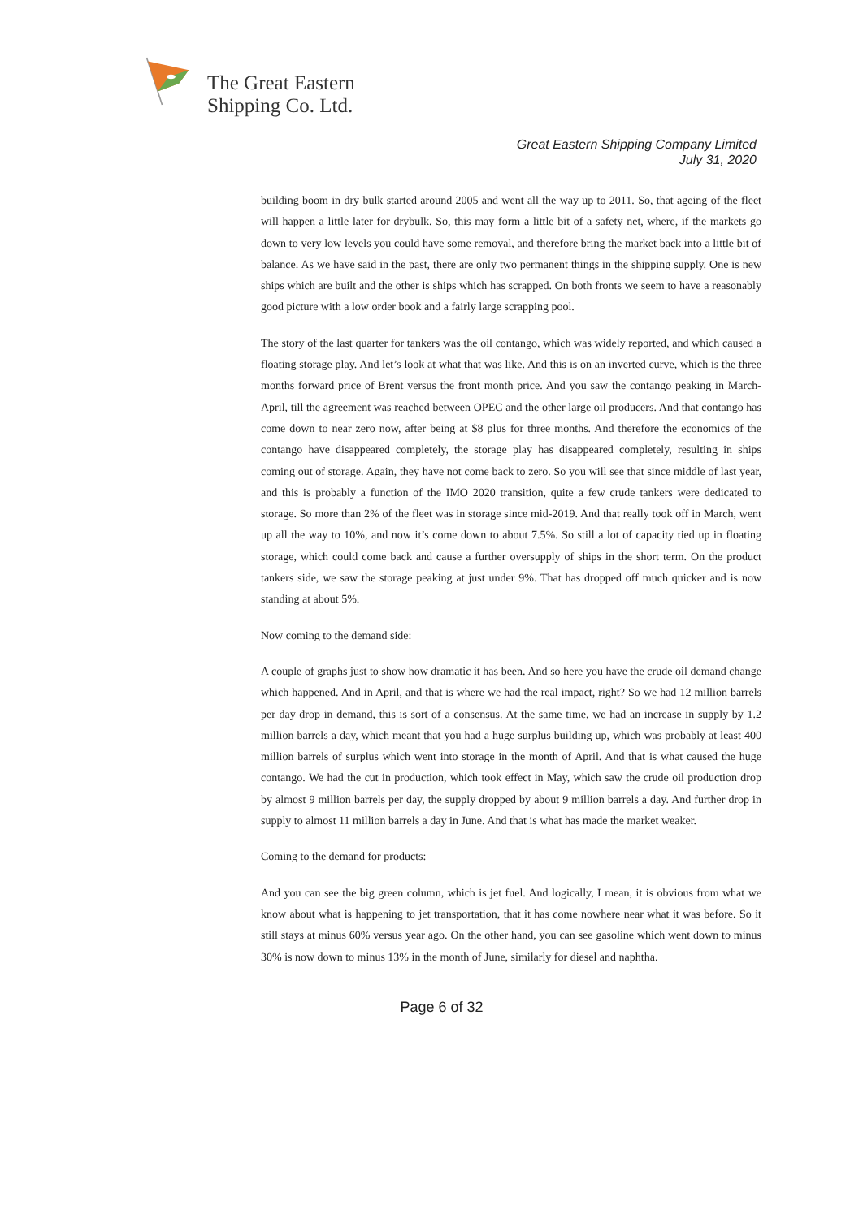The Great Eastern
Shipping Co. Ltd.
Great Eastern Shipping Company Limited
July 31, 2020
building boom in dry bulk started around 2005 and went all the way up to 2011. So, that ageing of the fleet will happen a little later for drybulk. So, this may form a little bit of a safety net, where, if the markets go down to very low levels you could have some removal, and therefore bring the market back into a little bit of balance. As we have said in the past, there are only two permanent things in the shipping supply. One is new ships which are built and the other is ships which has scrapped. On both fronts we seem to have a reasonably good picture with a low order book and a fairly large scrapping pool.
The story of the last quarter for tankers was the oil contango, which was widely reported, and which caused a floating storage play. And let’s look at what that was like. And this is on an inverted curve, which is the three months forward price of Brent versus the front month price. And you saw the contango peaking in March-April, till the agreement was reached between OPEC and the other large oil producers. And that contango has come down to near zero now, after being at $8 plus for three months. And therefore the economics of the contango have disappeared completely, the storage play has disappeared completely, resulting in ships coming out of storage. Again, they have not come back to zero. So you will see that since middle of last year, and this is probably a function of the IMO 2020 transition, quite a few crude tankers were dedicated to storage. So more than 2% of the fleet was in storage since mid-2019. And that really took off in March, went up all the way to 10%, and now it’s come down to about 7.5%. So still a lot of capacity tied up in floating storage, which could come back and cause a further oversupply of ships in the short term. On the product tankers side, we saw the storage peaking at just under 9%. That has dropped off much quicker and is now standing at about 5%.
Now coming to the demand side:
A couple of graphs just to show how dramatic it has been. And so here you have the crude oil demand change which happened. And in April, and that is where we had the real impact, right? So we had 12 million barrels per day drop in demand, this is sort of a consensus. At the same time, we had an increase in supply by 1.2 million barrels a day, which meant that you had a huge surplus building up, which was probably at least 400 million barrels of surplus which went into storage in the month of April. And that is what caused the huge contango. We had the cut in production, which took effect in May, which saw the crude oil production drop by almost 9 million barrels per day, the supply dropped by about 9 million barrels a day. And further drop in supply to almost 11 million barrels a day in June. And that is what has made the market weaker.
Coming to the demand for products:
And you can see the big green column, which is jet fuel. And logically, I mean, it is obvious from what we know about what is happening to jet transportation, that it has come nowhere near what it was before. So it still stays at minus 60% versus year ago. On the other hand, you can see gasoline which went down to minus 30% is now down to minus 13% in the month of June, similarly for diesel and naphtha.
Page 6 of 32